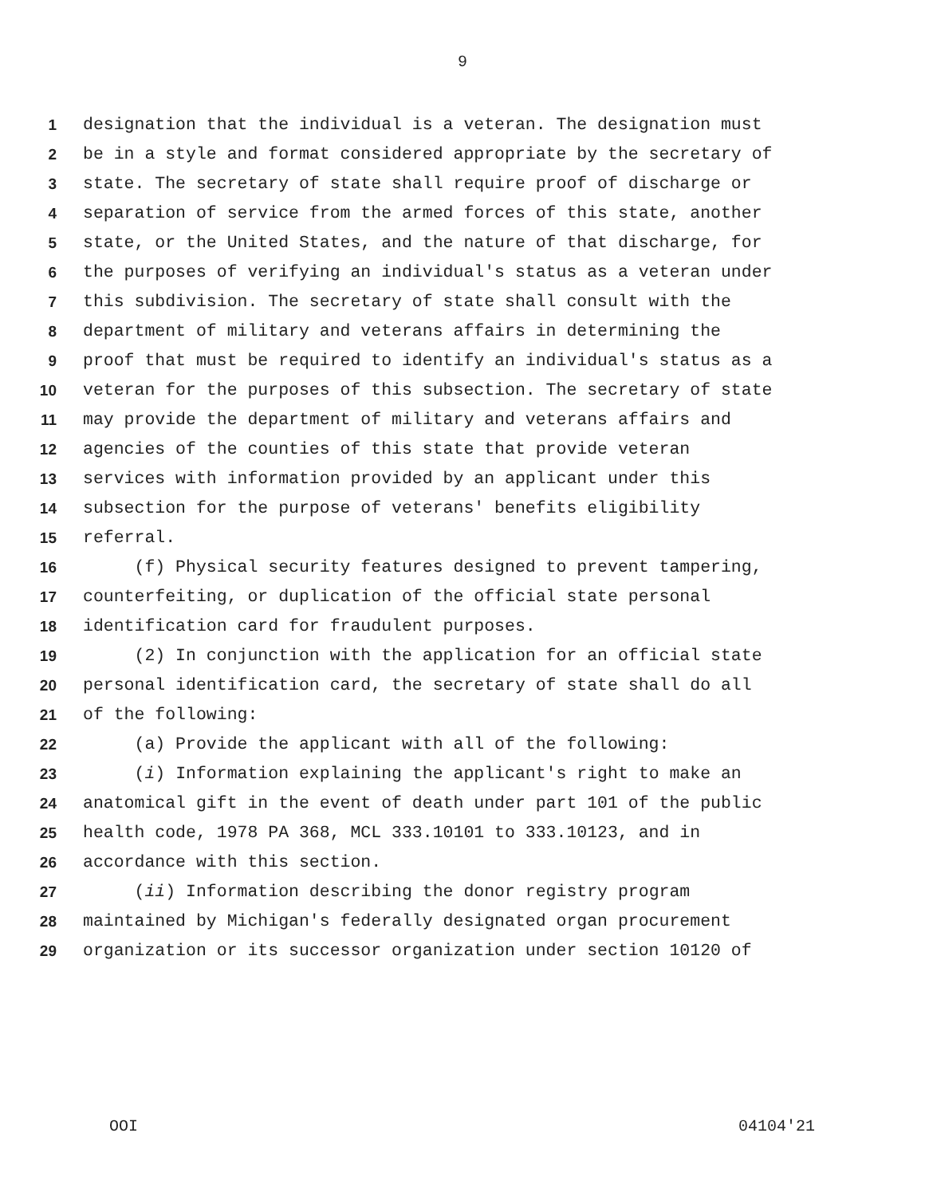9
1 designation that the individual is a veteran. The designation must
2 be in a style and format considered appropriate by the secretary of
3 state. The secretary of state shall require proof of discharge or
4 separation of service from the armed forces of this state, another
5 state, or the United States, and the nature of that discharge, for
6 the purposes of verifying an individual's status as a veteran under
7 this subdivision. The secretary of state shall consult with the
8 department of military and veterans affairs in determining the
9 proof that must be required to identify an individual's status as a
10 veteran for the purposes of this subsection. The secretary of state
11 may provide the department of military and veterans affairs and
12 agencies of the counties of this state that provide veteran
13 services with information provided by an applicant under this
14 subsection for the purpose of veterans' benefits eligibility
15 referral.
16 (f) Physical security features designed to prevent tampering,
17 counterfeiting, or duplication of the official state personal
18 identification card for fraudulent purposes.
19 (2) In conjunction with the application for an official state
20 personal identification card, the secretary of state shall do all
21 of the following:
22 (a) Provide the applicant with all of the following:
23 (i) Information explaining the applicant's right to make an
24 anatomical gift in the event of death under part 101 of the public
25 health code, 1978 PA 368, MCL 333.10101 to 333.10123, and in
26 accordance with this section.
27 (ii) Information describing the donor registry program
28 maintained by Michigan's federally designated organ procurement
29 organization or its successor organization under section 10120 of
OOI 04104'21